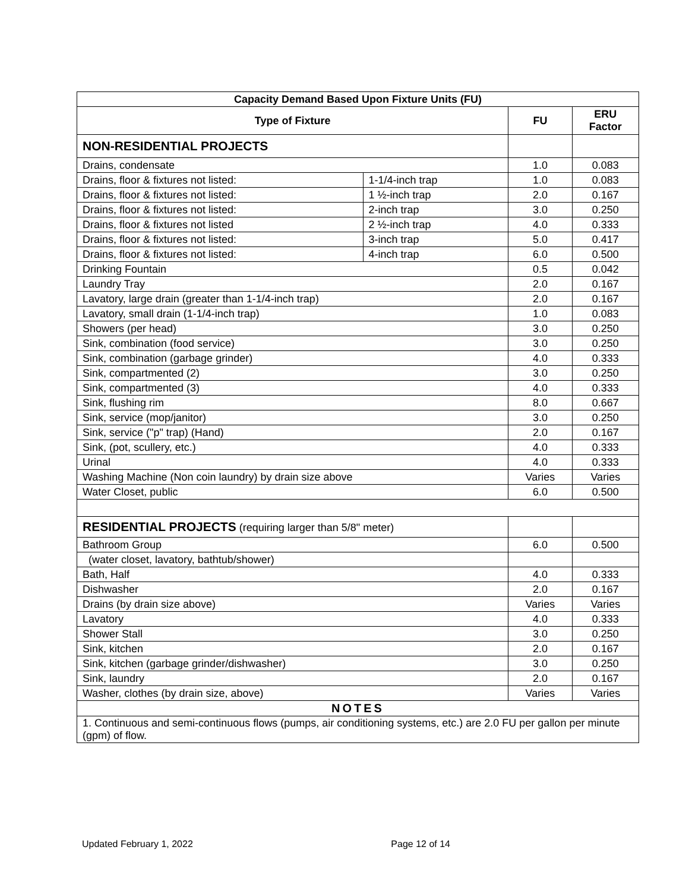| Capacity Demand Based Upon Fixture Units (FU) | | | |
| --- | --- | --- | --- |
| Type of Fixture | | FU | ERU Factor |
| NON-RESIDENTIAL PROJECTS | | | |
| Drains, condensate | | 1.0 | 0.083 |
| Drains, floor & fixtures not listed: | 1-1/4-inch trap | 1.0 | 0.083 |
| Drains, floor & fixtures not listed: | 1 ½-inch trap | 2.0 | 0.167 |
| Drains, floor & fixtures not listed: | 2-inch trap | 3.0 | 0.250 |
| Drains, floor & fixtures not listed | 2 ½-inch trap | 4.0 | 0.333 |
| Drains, floor & fixtures not listed: | 3-inch trap | 5.0 | 0.417 |
| Drains, floor & fixtures not listed: | 4-inch trap | 6.0 | 0.500 |
| Drinking Fountain | | 0.5 | 0.042 |
| Laundry Tray | | 2.0 | 0.167 |
| Lavatory, large drain (greater than 1-1/4-inch trap) | | 2.0 | 0.167 |
| Lavatory, small drain (1-1/4-inch trap) | | 1.0 | 0.083 |
| Showers (per head) | | 3.0 | 0.250 |
| Sink, combination (food service) | | 3.0 | 0.250 |
| Sink, combination (garbage grinder) | | 4.0 | 0.333 |
| Sink, compartmented (2) | | 3.0 | 0.250 |
| Sink, compartmented (3) | | 4.0 | 0.333 |
| Sink, flushing rim | | 8.0 | 0.667 |
| Sink, service (mop/janitor) | | 3.0 | 0.250 |
| Sink, service ("p" trap) (Hand) | | 2.0 | 0.167 |
| Sink, (pot, scullery, etc.) | | 4.0 | 0.333 |
| Urinal | | 4.0 | 0.333 |
| Washing Machine (Non coin laundry) by drain size above | | Varies | Varies |
| Water Closet, public | | 6.0 | 0.500 |
| RESIDENTIAL PROJECTS (requiring larger than 5/8" meter) | | | |
| Bathroom Group | | 6.0 | 0.500 |
| (water closet, lavatory, bathtub/shower) | | | |
| Bath, Half | | 4.0 | 0.333 |
| Dishwasher | | 2.0 | 0.167 |
| Drains (by drain size above) | | Varies | Varies |
| Lavatory | | 4.0 | 0.333 |
| Shower Stall | | 3.0 | 0.250 |
| Sink, kitchen | | 2.0 | 0.167 |
| Sink, kitchen (garbage grinder/dishwasher) | | 3.0 | 0.250 |
| Sink, laundry | | 2.0 | 0.167 |
| Washer, clothes (by drain size, above) | | Varies | Varies |
| NOTES | | | |
| 1. Continuous and semi-continuous flows (pumps, air conditioning systems, etc.) are 2.0 FU per gallon per minute (gpm) of flow. | | | |
Updated February 1, 2022 Page 12 of 14